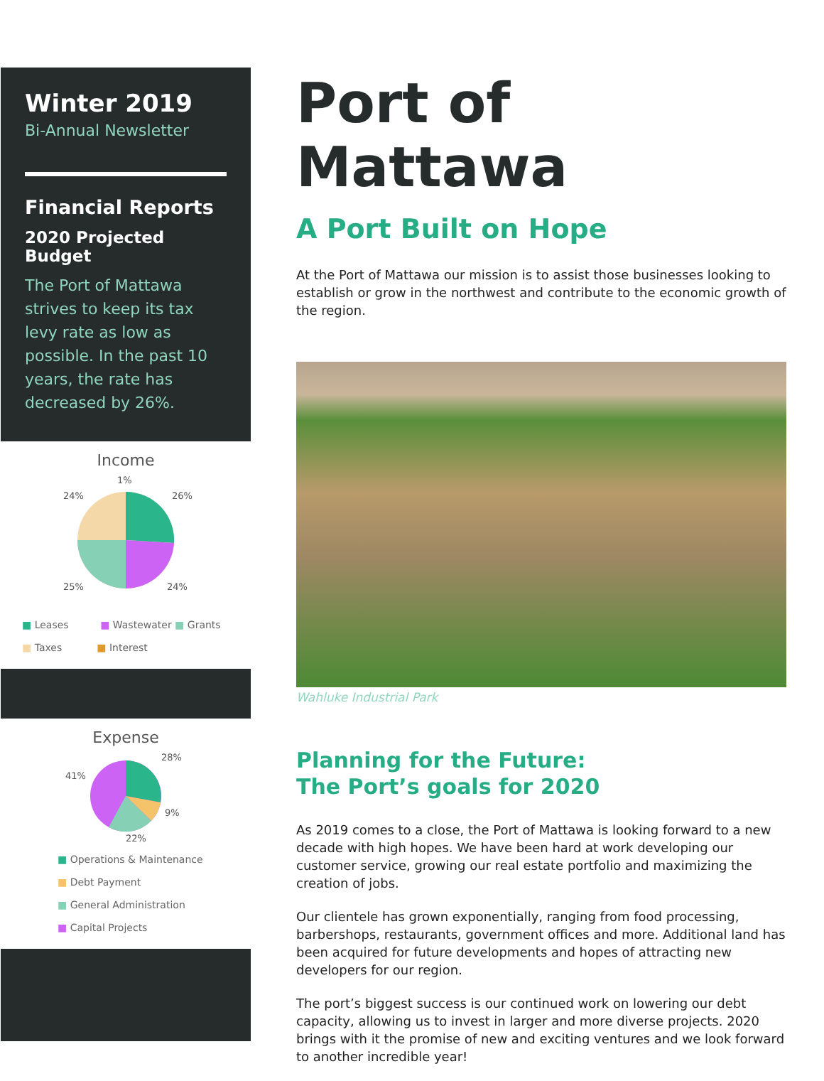Winter 2019
Bi-Annual Newsletter
Financial Reports
2020 Projected Budget
The Port of Mattawa strives to keep its tax levy rate as low as possible. In the past 10 years, the rate has decreased by 26%.
Income
1%
26%
24%
25%
24%
■ Leases ■ Wastewater ■ Grants
■ Taxes ■ Interest
Expense
28%
41%
9%
22%
■ Operations & Maintenance
■ Debt Payment
■ General Administration
■ Capital Projects
Port of Mattawa
A Port Built on Hope
At the Port of Mattawa our mission is to assist those businesses looking to establish or grow in the northwest and contribute to the economic growth of the region.
Wahluke Industrial Park
Planning for the Future:
The Port’s goals for 2020
As 2019 comes to a close, the Port of Mattawa is looking forward to a new decade with high hopes. We have been hard at work developing our customer service, growing our real estate portfolio and maximizing the creation of jobs.
Our clientele has grown exponentially, ranging from food processing, barbershops, restaurants, government offices and more. Additional land has been acquired for future developments and hopes of attracting new developers for our region.
The port’s biggest success is our continued work on lowering our debt capacity, allowing us to invest in larger and more diverse projects. 2020 brings with it the promise of new and exciting ventures and we look forward to another incredible year!